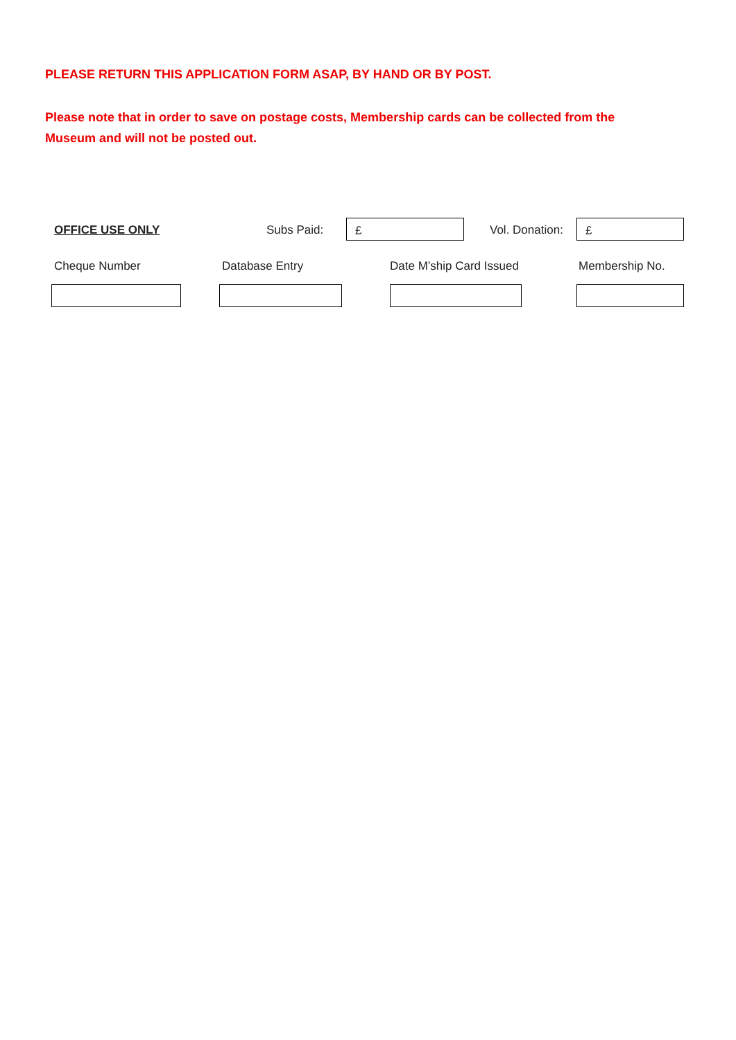PLEASE RETURN THIS APPLICATION FORM ASAP, BY HAND OR BY POST.
Please note that in order to save on postage costs, Membership cards can be collected from the Museum and will not be posted out.
OFFICE USE ONLY Subs Paid: £ Vol. Donation: £
Cheque Number Database Entry Date M’ship Card Issued Membership No.